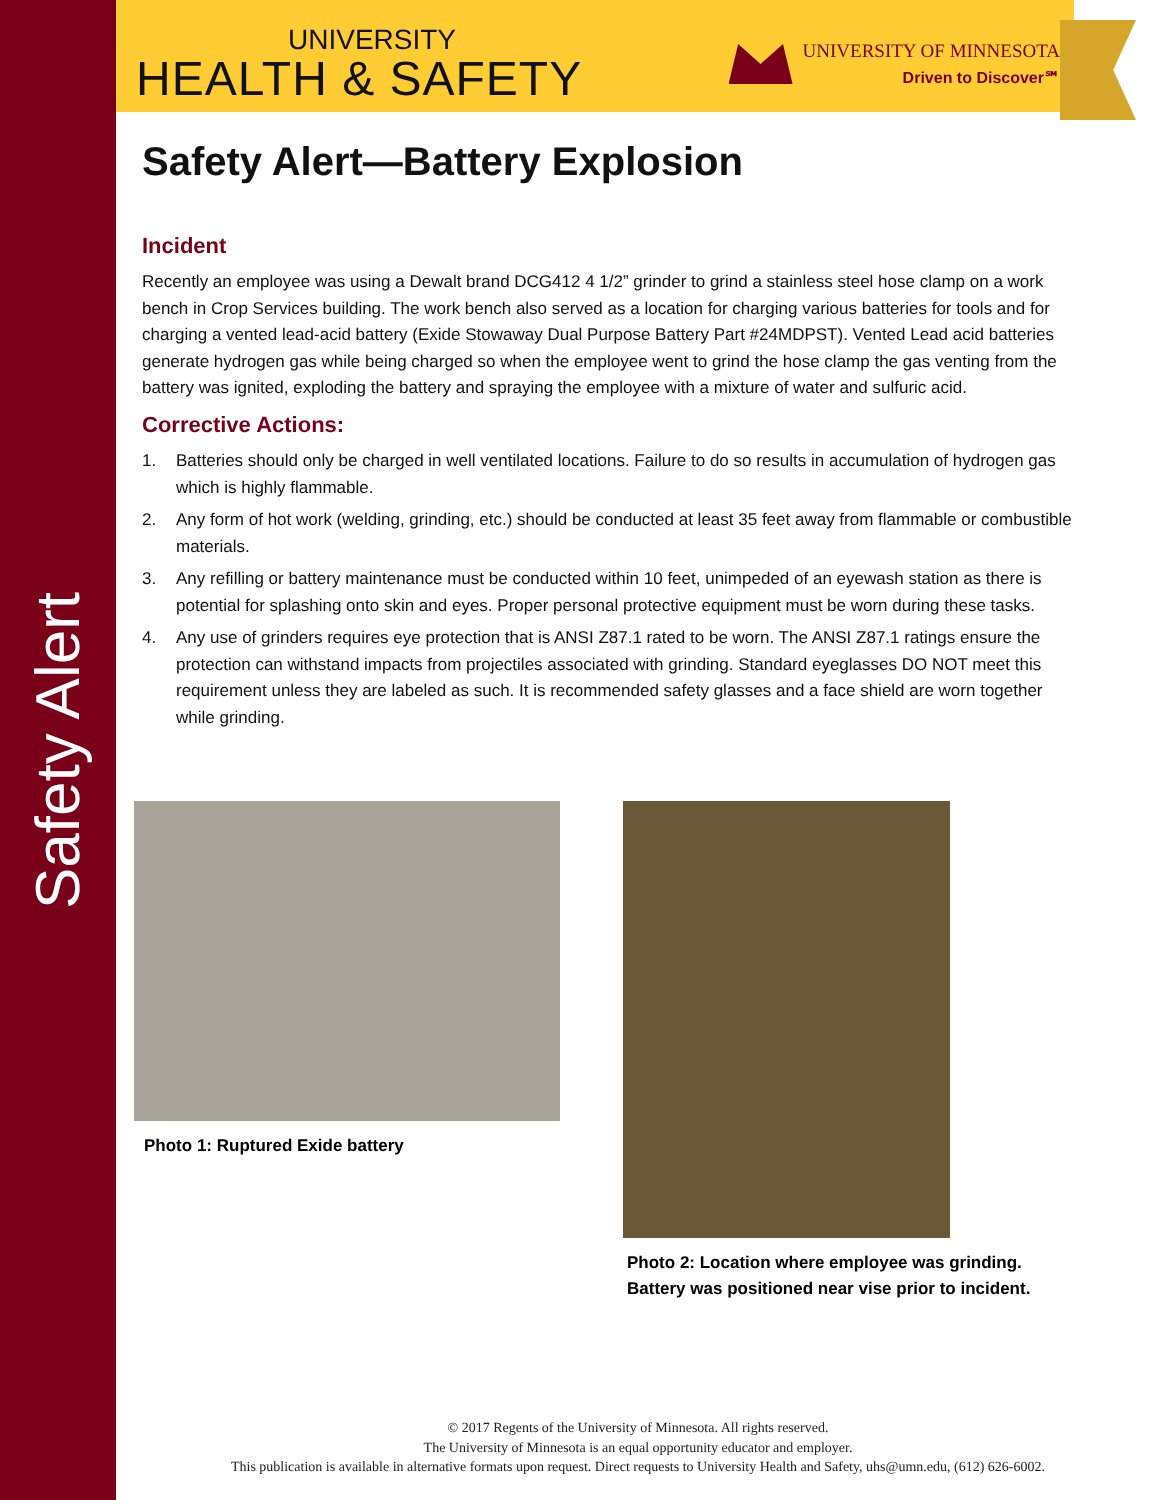Safety Alert
UNIVERSITY
HEALTH & SAFETY
UNIVERSITY OF MINNESOTA
Driven to Discover℠
Safety Alert—Battery Explosion
Incident
Recently an employee was using a Dewalt brand DCG412 4 1/2” grinder to grind a stainless steel hose clamp on a work bench in Crop Services building. The work bench also served as a location for charging various batteries for tools and for charging a vented lead-acid battery (Exide Stowaway Dual Purpose Battery Part #24MDPST). Vented Lead acid batteries generate hydrogen gas while being charged so when the employee went to grind the hose clamp the gas venting from the battery was ignited, exploding the battery and spraying the employee with a mixture of water and sulfuric acid.
Corrective Actions:
1. Batteries should only be charged in well ventilated locations. Failure to do so results in accumulation of hydrogen gas which is highly flammable.
2. Any form of hot work (welding, grinding, etc.) should be conducted at least 35 feet away from flammable or combustible materials.
3. Any refilling or battery maintenance must be conducted within 10 feet, unimpeded of an eyewash station as there is potential for splashing onto skin and eyes. Proper personal protective equipment must be worn during these tasks.
4. Any use of grinders requires eye protection that is ANSI Z87.1 rated to be worn. The ANSI Z87.1 ratings ensure the protection can withstand impacts from projectiles associated with grinding. Standard eyeglasses DO NOT meet this requirement unless they are labeled as such. It is recommended safety glasses and a face shield are worn together while grinding.
Photo 1: Ruptured Exide battery Photo 2: Location where employee was grinding.
Battery was positioned near vise prior to incident.
© 2017 Regents of the University of Minnesota. All rights reserved.
The University of Minnesota is an equal opportunity educator and employer.
This publication is available in alternative formats upon request. Direct requests to University Health and Safety, uhs@umn.edu, (612) 626-6002.